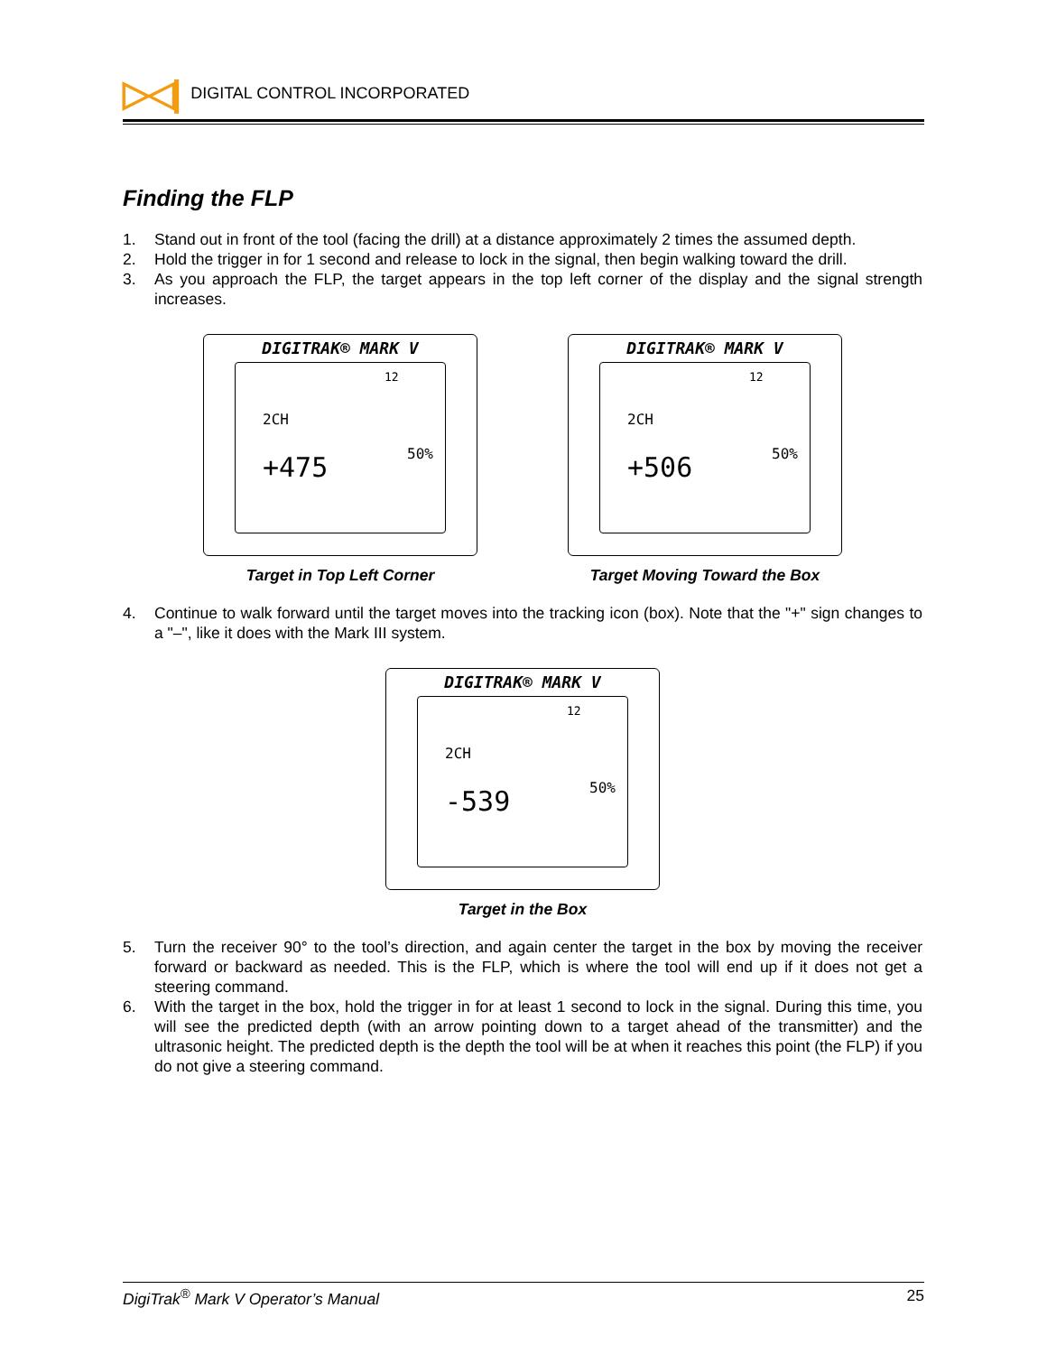▷◁| DIGITAL CONTROL INCORPORATED
Finding the FLP
1. Stand out in front of the tool (facing the drill) at a distance approximately 2 times the assumed depth.
2. Hold the trigger in for 1 second and release to lock in the signal, then begin walking toward the drill.
3. As you approach the FLP, the target appears in the top left corner of the display and the signal strength increases.
DIGITRAK® MARK V
2CH
12
+475
50%
Target in Top Left Corner
DIGITRAK® MARK V
2CH
12
+506
50%
Target Moving Toward the Box
4. Continue to walk forward until the target moves into the tracking icon (box). Note that the "+" sign changes to a "–", like it does with the Mark III system.
DIGITRAK® MARK V
2CH
12
-539
50%
Target in the Box
5. Turn the receiver 90° to the tool’s direction, and again center the target in the box by moving the receiver forward or backward as needed. This is the FLP, which is where the tool will end up if it does not get a steering command.
6. With the target in the box, hold the trigger in for at least 1 second to lock in the signal. During this time, you will see the predicted depth (with an arrow pointing down to a target ahead of the transmitter) and the ultrasonic height. The predicted depth is the depth the tool will be at when it reaches this point (the FLP) if you do not give a steering command.
DigiTrak<sup>®</sup> Mark V Operator’s Manual 25